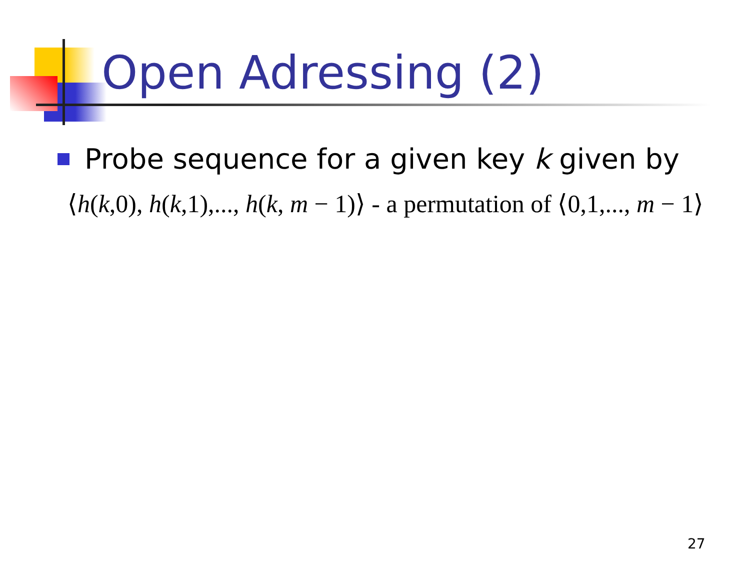Open Adressing (2)
Probe sequence for a given key k given by
⟨h(k,0), h(k,1),..., h(k, m − 1)⟩ - a permutation of ⟨0,1,..., m − 1⟩
27